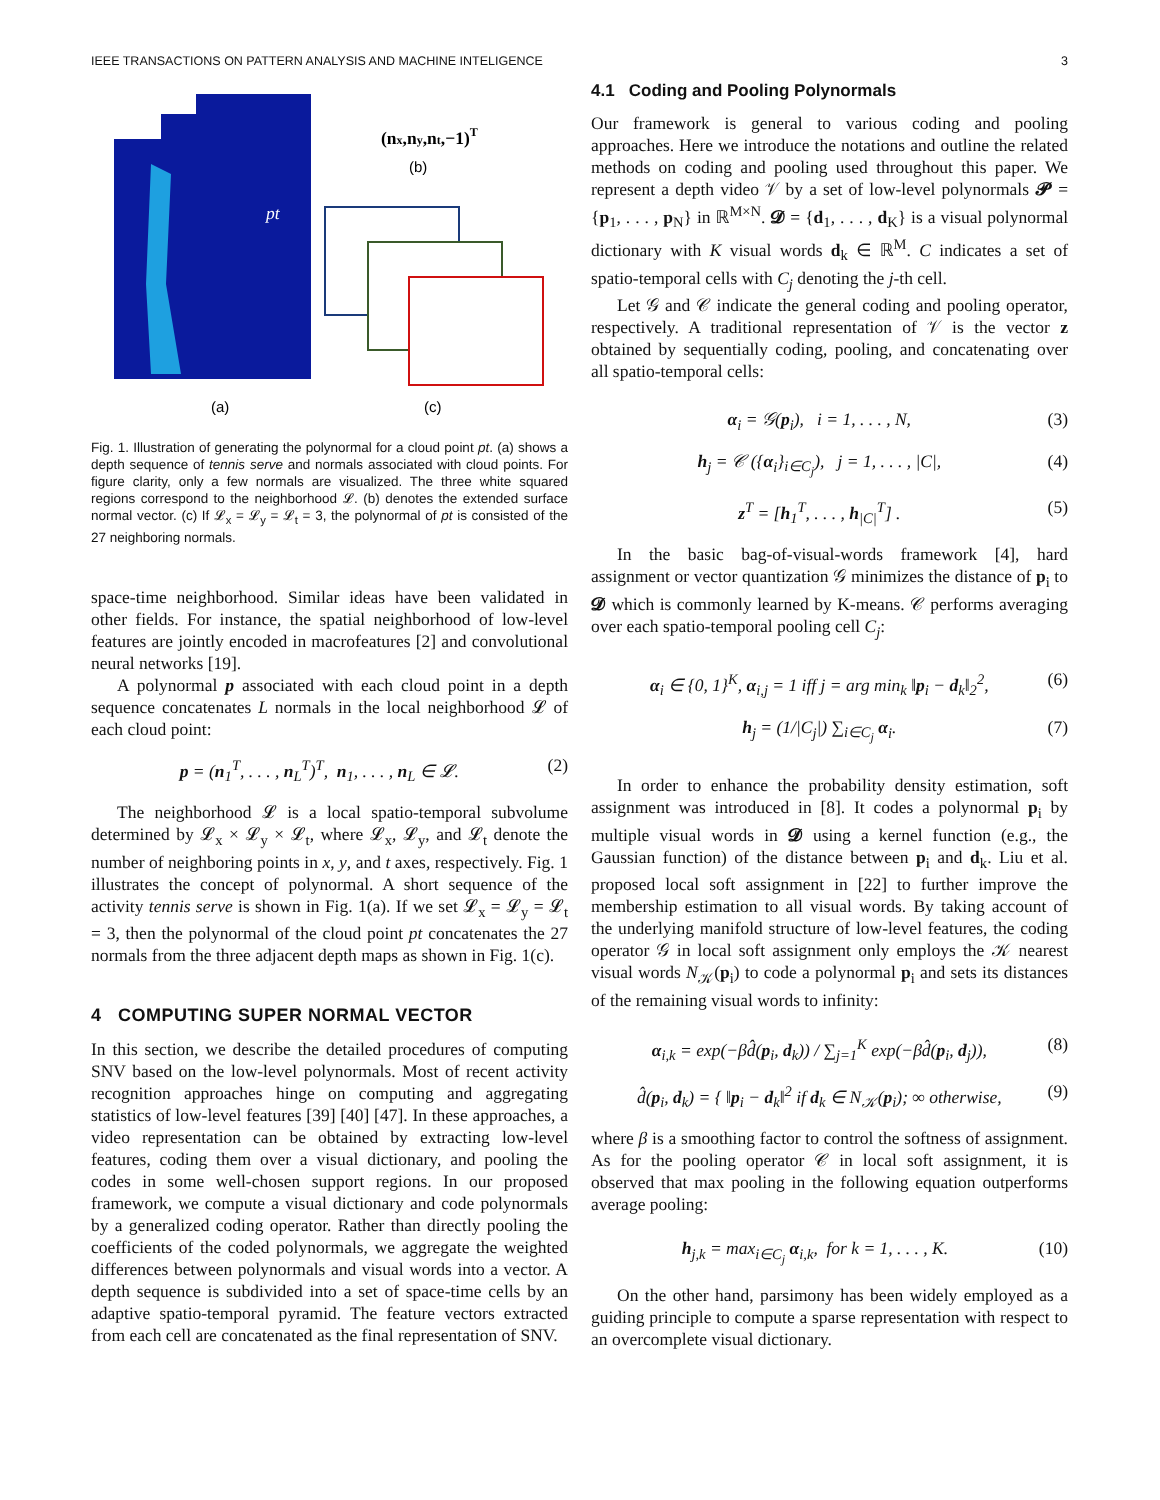IEEE TRANSACTIONS ON PATTERN ANALYSIS AND MACHINE INTELIGENCE 3
pt
(nx,ny,nt,−1)T
(b)
(a)
(c)
Fig. 1. Illustration of generating the polynormal for a cloud point pt. (a) shows a depth sequence of tennis serve and normals associated with cloud points. For figure clarity, only a few normals are visualized. The three white squared regions correspond to the neighborhood 𝓛. (b) denotes the extended surface normal vector. (c) If 𝓛<sub>x</sub> = 𝓛<sub>y</sub> = 𝓛<sub>t</sub> = 3, the polynormal of pt is consisted of the 27 neighboring normals.
space-time neighborhood. Similar ideas have been validated in other fields. For instance, the spatial neighborhood of low-level features are jointly encoded in macrofeatures [2] and convolutional neural networks [19].
A polynormal p associated with each cloud point in a depth sequence concatenates L normals in the local neighborhood 𝓛 of each cloud point:
p = (n<sub>1</sub><sup>T</sup>, . . . , n<sub>L</sub><sup>T</sup>)<sup>T</sup>, n<sub>1</sub>, . . . , n<sub>L</sub> ∈ 𝓛. (2)
The neighborhood 𝓛 is a local spatio-temporal subvolume determined by 𝓛<sub>x</sub> × 𝓛<sub>y</sub> × 𝓛<sub>t</sub>, where 𝓛<sub>x</sub>, 𝓛<sub>y</sub>, and 𝓛<sub>t</sub> denote the number of neighboring points in x, y, and t axes, respectively. Fig. 1 illustrates the concept of polynormal. A short sequence of the activity tennis serve is shown in Fig. 1(a). If we set 𝓛<sub>x</sub> = 𝓛<sub>y</sub> = 𝓛<sub>t</sub> = 3, then the polynormal of the cloud point pt concatenates the 27 normals from the three adjacent depth maps as shown in Fig. 1(c).
4 COMPUTING SUPER NORMAL VECTOR
In this section, we describe the detailed procedures of computing SNV based on the low-level polynormals. Most of recent activity recognition approaches hinge on computing and aggregating statistics of low-level features [39] [40] [47]. In these approaches, a video representation can be obtained by extracting low-level features, coding them over a visual dictionary, and pooling the codes in some well-chosen support regions. In our proposed framework, we compute a visual dictionary and code polynormals by a generalized coding operator. Rather than directly pooling the coefficients of the coded polynormals, we aggregate the weighted differences between polynormals and visual words into a vector. A depth sequence is subdivided into a set of space-time cells by an adaptive spatio-temporal pyramid. The feature vectors extracted from each cell are concatenated as the final representation of SNV.
4.1 Coding and Pooling Polynormals
Our framework is general to various coding and pooling approaches. Here we introduce the notations and outline the related methods on coding and pooling used throughout this paper. We represent a depth video 𝒱 by a set of low-level polynormals 𝓟 = {p<sub>1</sub>, . . . , p<sub>N</sub>} in ℝ<sup>M×N</sup>. 𝓓 = {d<sub>1</sub>, . . . , d<sub>K</sub>} is a visual polynormal dictionary with K visual words d<sub>k</sub> ∈ ℝ<sup>M</sup>. C indicates a set of spatio-temporal cells with C<sub>j</sub> denoting the j-th cell.
Let 𝒢 and 𝒞 indicate the general coding and pooling operator, respectively. A traditional representation of 𝒱 is the vector z obtained by sequentially coding, pooling, and concatenating over all spatio-temporal cells:
α<sub>i</sub> = 𝒢(p<sub>i</sub>), i = 1, . . . , N, (3)
h<sub>j</sub> = 𝒞 ({α<sub>i</sub>}<sub>i∈C<sub>j</sub></sub>), j = 1, . . . , |C|, (4)
z<sup>T</sup> = [h<sub>1</sub><sup>T</sup>, . . . , h<sub>|C|</sub><sup>T</sup>] . (5)
In the basic bag-of-visual-words framework [4], hard assignment or vector quantization 𝒢 minimizes the distance of p<sub>i</sub> to 𝓓 which is commonly learned by K-means. 𝒞 performs averaging over each spatio-temporal pooling cell C<sub>j</sub>:
α<sub>i</sub> ∈ {0, 1}<sup>K</sup>, α<sub>i,j</sub> = 1 iff j = arg min<sub>k</sub> ‖p<sub>i</sub> − d<sub>k</sub>‖<sub>2</sub><sup>2</sup>, (6)
h<sub>j</sub> = (1/|C<sub>j</sub>|) ∑<sub>i∈C<sub>j</sub></sub> α<sub>i</sub>. (7)
In order to enhance the probability density estimation, soft assignment was introduced in [8]. It codes a polynormal p<sub>i</sub> by multiple visual words in 𝓓 using a kernel function (e.g., the Gaussian function) of the distance between p<sub>i</sub> and d<sub>k</sub>. Liu et al. proposed local soft assignment in [22] to further improve the membership estimation to all visual words. By taking account of the underlying manifold structure of low-level features, the coding operator 𝒢 in local soft assignment only employs the 𝒦 nearest visual words N<sub>𝒦</sub>(p<sub>i</sub>) to code a polynormal p<sub>i</sub> and sets its distances of the remaining visual words to infinity:
α<sub>i,k</sub> = exp(−βd̂(p<sub>i</sub>, d<sub>k</sub>)) / ∑<sub>j=1</sub><sup>K</sup> exp(−βd̂(p<sub>i</sub>, d<sub>j</sub>)), (8)
d̂(p<sub>i</sub>, d<sub>k</sub>) = { ‖p<sub>i</sub> − d<sub>k</sub>‖<sup>2</sup> if d<sub>k</sub> ∈ N<sub>𝒦</sub>(p<sub>i</sub>); ∞ otherwise, (9)
where β is a smoothing factor to control the softness of assignment. As for the pooling operator 𝒞 in local soft assignment, it is observed that max pooling in the following equation outperforms average pooling:
h<sub>j,k</sub> = max<sub>i∈C<sub>j</sub></sub> α<sub>i,k</sub>, for k = 1, . . . , K. (10)
On the other hand, parsimony has been widely employed as a guiding principle to compute a sparse representation with respect to an overcomplete visual dictionary.